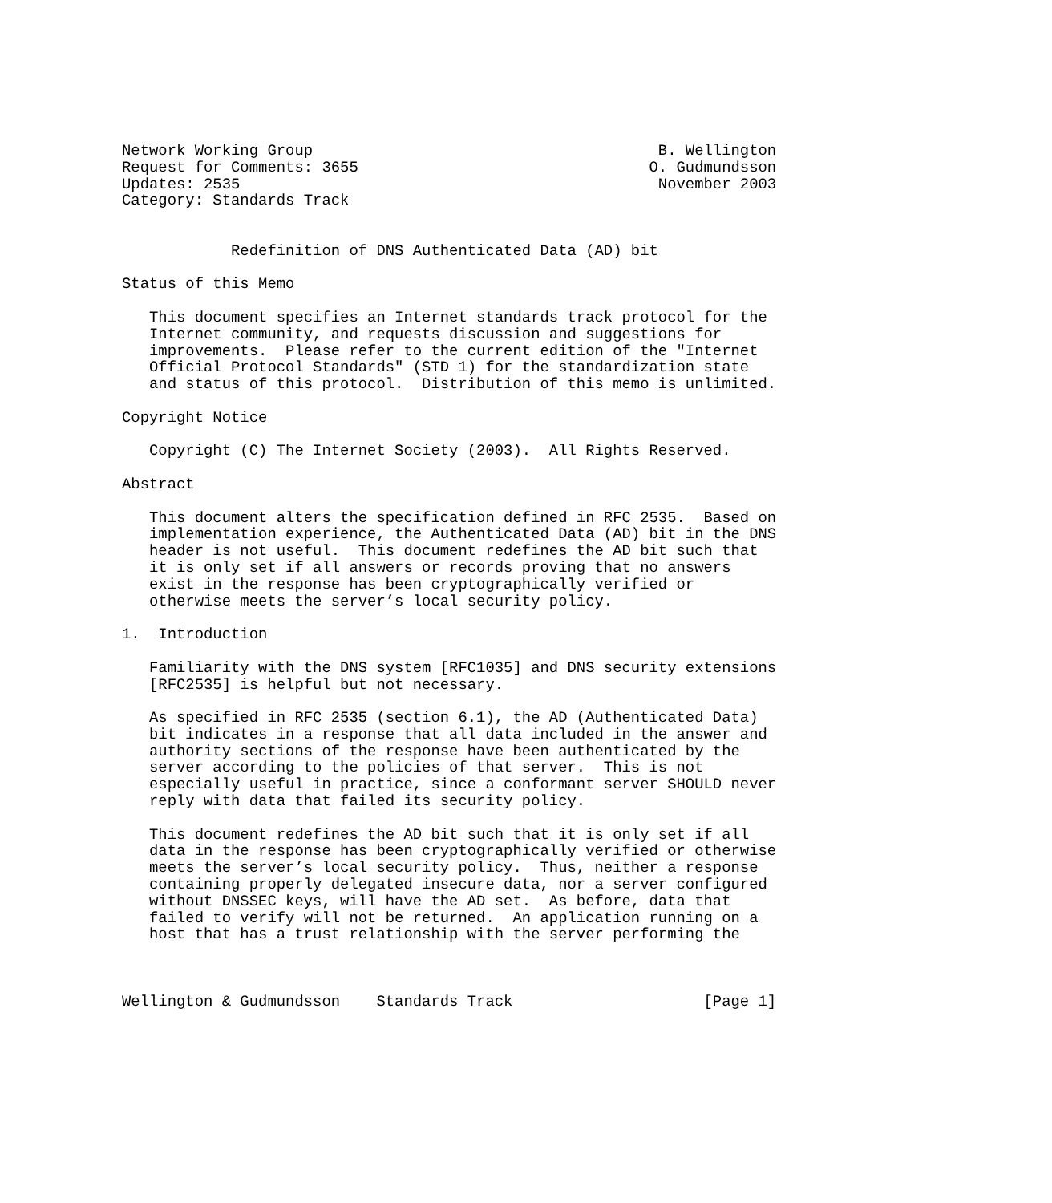Network Working Group                                      B. Wellington
Request for Comments: 3655                                O. Gudmundsson
Updates: 2535                                              November 2003
Category: Standards Track


            Redefinition of DNS Authenticated Data (AD) bit

Status of this Memo

   This document specifies an Internet standards track protocol for the
   Internet community, and requests discussion and suggestions for
   improvements.  Please refer to the current edition of the "Internet
   Official Protocol Standards" (STD 1) for the standardization state
   and status of this protocol.  Distribution of this memo is unlimited.

Copyright Notice

   Copyright (C) The Internet Society (2003).  All Rights Reserved.

Abstract

   This document alters the specification defined in RFC 2535.  Based on
   implementation experience, the Authenticated Data (AD) bit in the DNS
   header is not useful.  This document redefines the AD bit such that
   it is only set if all answers or records proving that no answers
   exist in the response has been cryptographically verified or
   otherwise meets the server’s local security policy.

1.  Introduction

   Familiarity with the DNS system [RFC1035] and DNS security extensions
   [RFC2535] is helpful but not necessary.

   As specified in RFC 2535 (section 6.1), the AD (Authenticated Data)
   bit indicates in a response that all data included in the answer and
   authority sections of the response have been authenticated by the
   server according to the policies of that server.  This is not
   especially useful in practice, since a conformant server SHOULD never
   reply with data that failed its security policy.

   This document redefines the AD bit such that it is only set if all
   data in the response has been cryptographically verified or otherwise
   meets the server’s local security policy.  Thus, neither a response
   containing properly delegated insecure data, nor a server configured
   without DNSSEC keys, will have the AD set.  As before, data that
   failed to verify will not be returned.  An application running on a
   host that has a trust relationship with the server performing the



Wellington & Gudmundsson    Standards Track                     [Page 1]